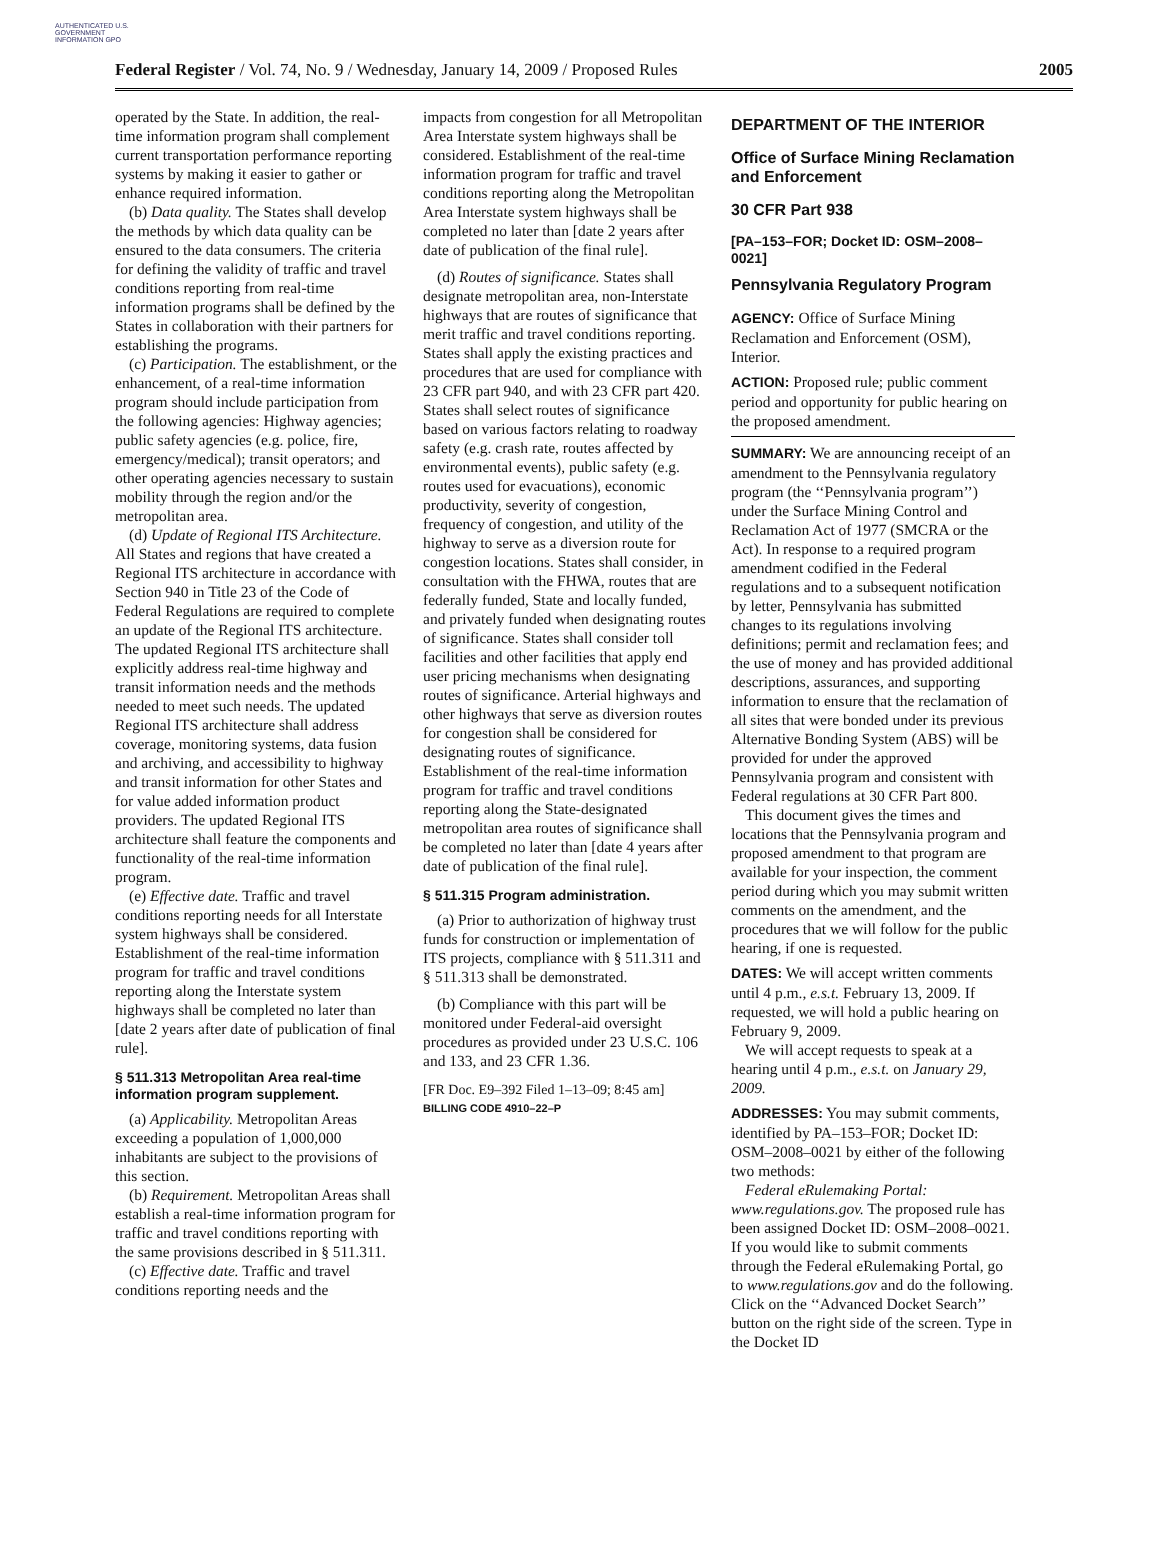AUTHENTICATED U.S. GOVERNMENT INFORMATION GPO
Federal Register / Vol. 74, No. 9 / Wednesday, January 14, 2009 / Proposed Rules 2005
operated by the State. In addition, the real-time information program shall complement current transportation performance reporting systems by making it easier to gather or enhance required information.
(b) Data quality. The States shall develop the methods by which data quality can be ensured to the data consumers. The criteria for defining the validity of traffic and travel conditions reporting from real-time information programs shall be defined by the States in collaboration with their partners for establishing the programs.
(c) Participation. The establishment, or the enhancement, of a real-time information program should include participation from the following agencies: Highway agencies; public safety agencies (e.g. police, fire, emergency/medical); transit operators; and other operating agencies necessary to sustain mobility through the region and/or the metropolitan area.
(d) Update of Regional ITS Architecture. All States and regions that have created a Regional ITS architecture in accordance with Section 940 in Title 23 of the Code of Federal Regulations are required to complete an update of the Regional ITS architecture. The updated Regional ITS architecture shall explicitly address real-time highway and transit information needs and the methods needed to meet such needs. The updated Regional ITS architecture shall address coverage, monitoring systems, data fusion and archiving, and accessibility to highway and transit information for other States and for value added information product providers. The updated Regional ITS architecture shall feature the components and functionality of the real-time information program.
(e) Effective date. Traffic and travel conditions reporting needs for all Interstate system highways shall be considered. Establishment of the real-time information program for traffic and travel conditions reporting along the Interstate system highways shall be completed no later than [date 2 years after date of publication of final rule].
§ 511.313 Metropolitan Area real-time information program supplement.
(a) Applicability. Metropolitan Areas exceeding a population of 1,000,000 inhabitants are subject to the provisions of this section.
(b) Requirement. Metropolitan Areas shall establish a real-time information program for traffic and travel conditions reporting with the same provisions described in § 511.311.
(c) Effective date. Traffic and travel conditions reporting needs and the
impacts from congestion for all Metropolitan Area Interstate system highways shall be considered. Establishment of the real-time information program for traffic and travel conditions reporting along the Metropolitan Area Interstate system highways shall be completed no later than [date 2 years after date of publication of the final rule].
(d) Routes of significance. States shall designate metropolitan area, non-Interstate highways that are routes of significance that merit traffic and travel conditions reporting. States shall apply the existing practices and procedures that are used for compliance with 23 CFR part 940, and with 23 CFR part 420. States shall select routes of significance based on various factors relating to roadway safety (e.g. crash rate, routes affected by environmental events), public safety (e.g. routes used for evacuations), economic productivity, severity of congestion, frequency of congestion, and utility of the highway to serve as a diversion route for congestion locations. States shall consider, in consultation with the FHWA, routes that are federally funded, State and locally funded, and privately funded when designating routes of significance. States shall consider toll facilities and other facilities that apply end user pricing mechanisms when designating routes of significance. Arterial highways and other highways that serve as diversion routes for congestion shall be considered for designating routes of significance. Establishment of the real-time information program for traffic and travel conditions reporting along the State-designated metropolitan area routes of significance shall be completed no later than [date 4 years after date of publication of the final rule].
§ 511.315 Program administration.
(a) Prior to authorization of highway trust funds for construction or implementation of ITS projects, compliance with § 511.311 and § 511.313 shall be demonstrated.
(b) Compliance with this part will be monitored under Federal-aid oversight procedures as provided under 23 U.S.C. 106 and 133, and 23 CFR 1.36.
[FR Doc. E9–392 Filed 1–13–09; 8:45 am]
BILLING CODE 4910–22–P
DEPARTMENT OF THE INTERIOR
Office of Surface Mining Reclamation and Enforcement
30 CFR Part 938
[PA–153–FOR; Docket ID: OSM–2008–0021]
Pennsylvania Regulatory Program
AGENCY: Office of Surface Mining Reclamation and Enforcement (OSM), Interior.
ACTION: Proposed rule; public comment period and opportunity for public hearing on the proposed amendment.
SUMMARY: We are announcing receipt of an amendment to the Pennsylvania regulatory program (the ‘‘Pennsylvania program’’) under the Surface Mining Control and Reclamation Act of 1977 (SMCRA or the Act). In response to a required program amendment codified in the Federal regulations and to a subsequent notification by letter, Pennsylvania has submitted changes to its regulations involving definitions; permit and reclamation fees; and the use of money and has provided additional descriptions, assurances, and supporting information to ensure that the reclamation of all sites that were bonded under its previous Alternative Bonding System (ABS) will be provided for under the approved Pennsylvania program and consistent with Federal regulations at 30 CFR Part 800.
This document gives the times and locations that the Pennsylvania program and proposed amendment to that program are available for your inspection, the comment period during which you may submit written comments on the amendment, and the procedures that we will follow for the public hearing, if one is requested.
DATES: We will accept written comments until 4 p.m., e.s.t. February 13, 2009. If requested, we will hold a public hearing on February 9, 2009.
We will accept requests to speak at a hearing until 4 p.m., e.s.t. on January 29, 2009.
ADDRESSES: You may submit comments, identified by PA–153–FOR; Docket ID: OSM–2008–0021 by either of the following two methods:
Federal eRulemaking Portal: www.regulations.gov. The proposed rule has been assigned Docket ID: OSM–2008–0021. If you would like to submit comments through the Federal eRulemaking Portal, go to www.regulations.gov and do the following. Click on the ‘‘Advanced Docket Search’’ button on the right side of the screen. Type in the Docket ID